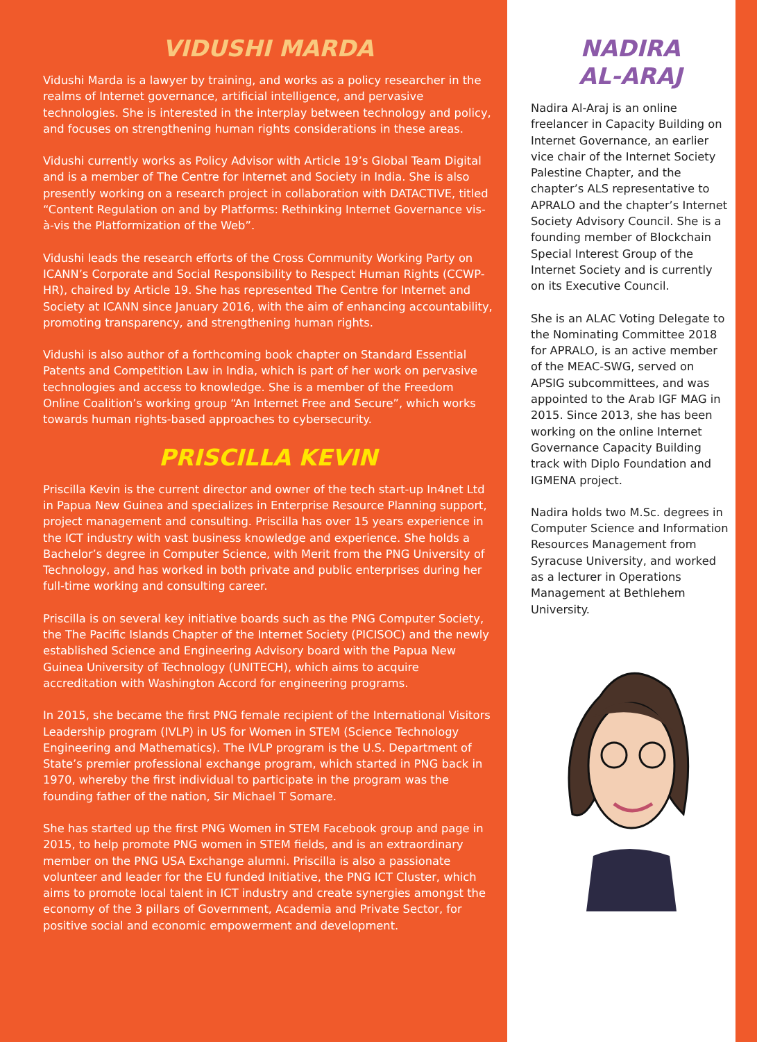VIDUSHI MARDA
Vidushi Marda is a lawyer by training, and works as a policy researcher in the realms of Internet governance, artificial intelligence, and pervasive technologies. She is interested in the interplay between technology and policy, and focuses on strengthening human rights considerations in these areas.
Vidushi currently works as Policy Advisor with Article 19’s Global Team Digital and is a member of The Centre for Internet and Society in India. She is also presently working on a research project in collaboration with DATACTIVE, titled “Content Regulation on and by Platforms: Rethinking Internet Governance vis-à-vis the Platformization of the Web”.
Vidushi leads the research efforts of the Cross Community Working Party on ICANN’s Corporate and Social Responsibility to Respect Human Rights (CCWP-HR), chaired by Article 19. She has represented The Centre for Internet and Society at ICANN since January 2016, with the aim of enhancing accountability, promoting transparency, and strengthening human rights.
Vidushi is also author of a forthcoming book chapter on Standard Essential Patents and Competition Law in India, which is part of her work on pervasive technologies and access to knowledge. She is a member of the Freedom Online Coalition’s working group “An Internet Free and Secure”, which works towards human rights-based approaches to cybersecurity.
PRISCILLA KEVIN
Priscilla Kevin is the current director and owner of the tech start-up In4net Ltd in Papua New Guinea and specializes in Enterprise Resource Planning support, project management and consulting. Priscilla has over 15 years experience in the ICT industry with vast business knowledge and experience. She holds a Bachelor’s degree in Computer Science, with Merit from the PNG University of Technology, and has worked in both private and public enterprises during her full-time working and consulting career.
Priscilla is on several key initiative boards such as the PNG Computer Society, the The Pacific Islands Chapter of the Internet Society (PICISOC) and the newly established Science and Engineering Advisory board with the Papua New Guinea University of Technology (UNITECH), which aims to acquire accreditation with Washington Accord for engineering programs.
In 2015, she became the first PNG female recipient of the International Visitors Leadership program (IVLP) in US for Women in STEM (Science Technology Engineering and Mathematics). The IVLP program is the U.S. Department of State’s premier professional exchange program, which started in PNG back in 1970, whereby the first individual to participate in the program was the founding father of the nation, Sir Michael T Somare.
She has started up the first PNG Women in STEM Facebook group and page in 2015, to help promote PNG women in STEM fields, and is an extraordinary member on the PNG USA Exchange alumni. Priscilla is also a passionate volunteer and leader for the EU funded Initiative, the PNG ICT Cluster, which aims to promote local talent in ICT industry and create synergies amongst the economy of the 3 pillars of Government, Academia and Private Sector, for positive social and economic empowerment and development.
NADIRA
AL-ARAJ
Nadira Al-Araj is an online freelancer in Capacity Building on Internet Governance, an earlier vice chair of the Internet Society Palestine Chapter, and the chapter’s ALS representative to APRALO and the chapter’s Internet Society Advisory Council. She is a founding member of Blockchain Special Interest Group of the Internet Society and is currently on its Executive Council.
She is an ALAC Voting Delegate to the Nominating Committee 2018 for APRALO, is an active member of the MEAC-SWG, served on APSIG subcommittees, and was appointed to the Arab IGF MAG in 2015. Since 2013, she has been working on the online Internet Governance Capacity Building track with Diplo Foundation and IGMENA project.
Nadira holds two M.Sc. degrees in Computer Science and Information Resources Management from Syracuse University, and worked as a lecturer in Operations Management at Bethlehem University.